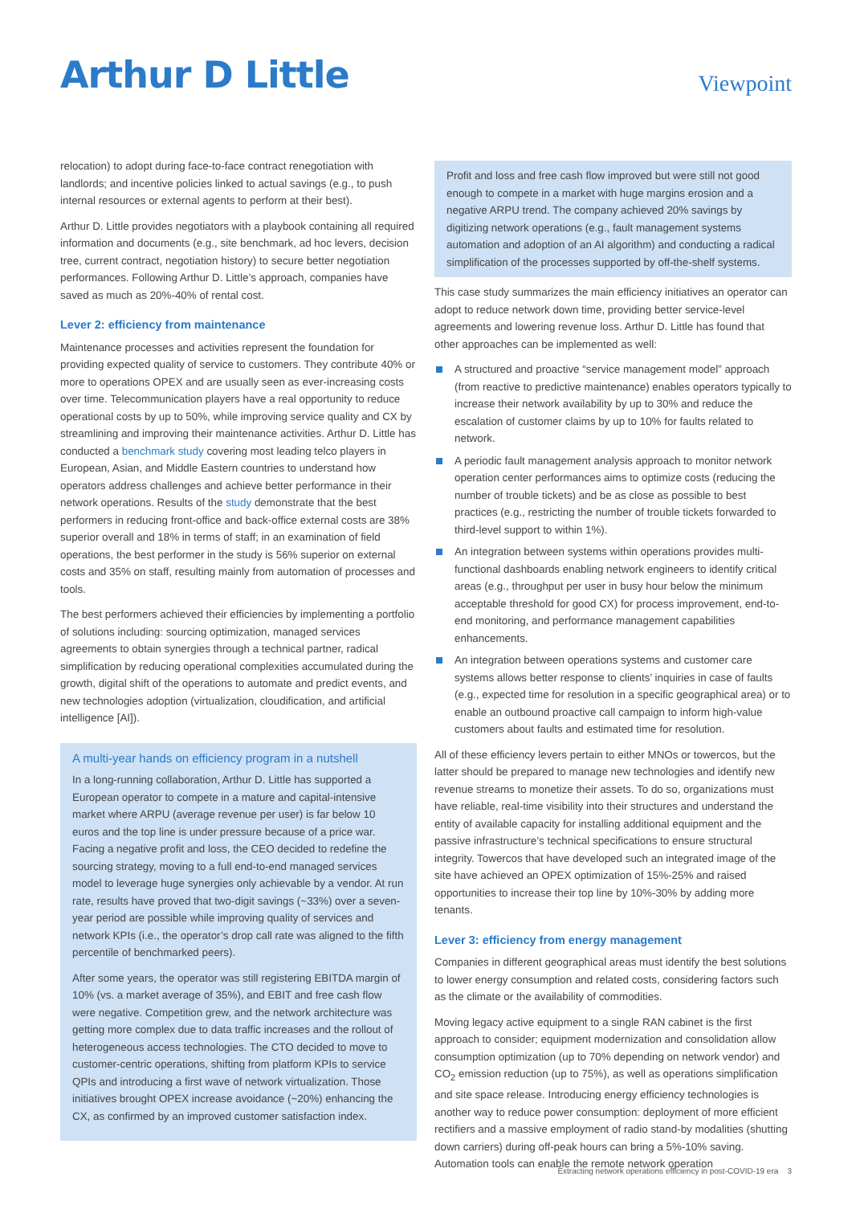Arthur D Little
Viewpoint
relocation) to adopt during face-to-face contract renegotiation with landlords; and incentive policies linked to actual savings (e.g., to push internal resources or external agents to perform at their best).
Arthur D. Little provides negotiators with a playbook containing all required information and documents (e.g., site benchmark, ad hoc levers, decision tree, current contract, negotiation history) to secure better negotiation performances. Following Arthur D. Little’s approach, companies have saved as much as 20%-40% of rental cost.
Lever 2: efficiency from maintenance
Maintenance processes and activities represent the foundation for providing expected quality of service to customers. They contribute 40% or more to operations OPEX and are usually seen as ever-increasing costs over time. Telecommunication players have a real opportunity to reduce operational costs by up to 50%, while improving service quality and CX by streamlining and improving their maintenance activities. Arthur D. Little has conducted a benchmark study covering most leading telco players in European, Asian, and Middle Eastern countries to understand how operators address challenges and achieve better performance in their network operations. Results of the study demonstrate that the best performers in reducing front-office and back-office external costs are 38% superior overall and 18% in terms of staff; in an examination of field operations, the best performer in the study is 56% superior on external costs and 35% on staff, resulting mainly from automation of processes and tools.
The best performers achieved their efficiencies by implementing a portfolio of solutions including: sourcing optimization, managed services agreements to obtain synergies through a technical partner, radical simplification by reducing operational complexities accumulated during the growth, digital shift of the operations to automate and predict events, and new technologies adoption (virtualization, cloudification, and artificial intelligence [AI]).
A multi-year hands on efficiency program in a nutshell
In a long-running collaboration, Arthur D. Little has supported a European operator to compete in a mature and capital-intensive market where ARPU (average revenue per user) is far below 10 euros and the top line is under pressure because of a price war. Facing a negative profit and loss, the CEO decided to redefine the sourcing strategy, moving to a full end-to-end managed services model to leverage huge synergies only achievable by a vendor. At run rate, results have proved that two-digit savings (~33%) over a seven-year period are possible while improving quality of services and network KPIs (i.e., the operator’s drop call rate was aligned to the fifth percentile of benchmarked peers).
After some years, the operator was still registering EBITDA margin of 10% (vs. a market average of 35%), and EBIT and free cash flow were negative. Competition grew, and the network architecture was getting more complex due to data traffic increases and the rollout of heterogeneous access technologies. The CTO decided to move to customer-centric operations, shifting from platform KPIs to service QPIs and introducing a first wave of network virtualization. Those initiatives brought OPEX increase avoidance (~20%) enhancing the CX, as confirmed by an improved customer satisfaction index.
Profit and loss and free cash flow improved but were still not good enough to compete in a market with huge margins erosion and a negative ARPU trend. The company achieved 20% savings by digitizing network operations (e.g., fault management systems automation and adoption of an AI algorithm) and conducting a radical simplification of the processes supported by off-the-shelf systems.
This case study summarizes the main efficiency initiatives an operator can adopt to reduce network down time, providing better service-level agreements and lowering revenue loss. Arthur D. Little has found that other approaches can be implemented as well:
A structured and proactive “service management model” approach (from reactive to predictive maintenance) enables operators typically to increase their network availability by up to 30% and reduce the escalation of customer claims by up to 10% for faults related to network.
A periodic fault management analysis approach to monitor network operation center performances aims to optimize costs (reducing the number of trouble tickets) and be as close as possible to best practices (e.g., restricting the number of trouble tickets forwarded to third-level support to within 1%).
An integration between systems within operations provides multi-functional dashboards enabling network engineers to identify critical areas (e.g., throughput per user in busy hour below the minimum acceptable threshold for good CX) for process improvement, end-to-end monitoring, and performance management capabilities enhancements.
An integration between operations systems and customer care systems allows better response to clients’ inquiries in case of faults (e.g., expected time for resolution in a specific geographical area) or to enable an outbound proactive call campaign to inform high-value customers about faults and estimated time for resolution.
All of these efficiency levers pertain to either MNOs or towercos, but the latter should be prepared to manage new technologies and identify new revenue streams to monetize their assets. To do so, organizations must have reliable, real-time visibility into their structures and understand the entity of available capacity for installing additional equipment and the passive infrastructure’s technical specifications to ensure structural integrity. Towercos that have developed such an integrated image of the site have achieved an OPEX optimization of 15%-25% and raised opportunities to increase their top line by 10%-30% by adding more tenants.
Lever 3: efficiency from energy management
Companies in different geographical areas must identify the best solutions to lower energy consumption and related costs, considering factors such as the climate or the availability of commodities.
Moving legacy active equipment to a single RAN cabinet is the first approach to consider; equipment modernization and consolidation allow consumption optimization (up to 70% depending on network vendor) and CO<sub>2</sub> emission reduction (up to 75%), as well as operations simplification and site space release. Introducing energy efficiency technologies is another way to reduce power consumption: deployment of more efficient rectifiers and a massive employment of radio stand-by modalities (shutting down carriers) during off-peak hours can bring a 5%-10% saving. Automation tools can enable the remote network operation
Extracting network operations efficiency in post-COVID-19 era 3